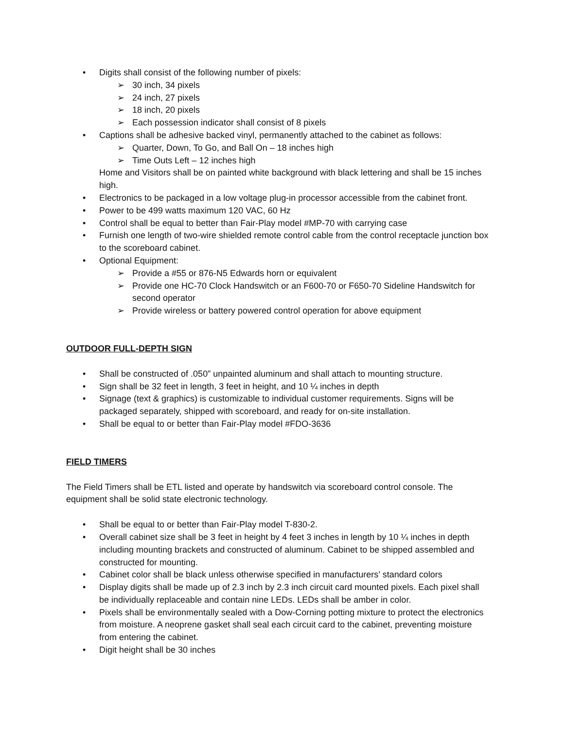Digits shall consist of the following number of pixels:
30 inch, 34 pixels
24 inch, 27 pixels
18 inch, 20 pixels
Each possession indicator shall consist of 8 pixels
Captions shall be adhesive backed vinyl, permanently attached to the cabinet as follows:
Quarter, Down, To Go, and Ball On – 18 inches high
Time Outs Left – 12 inches high
Home and Visitors shall be on painted white background with black lettering and shall be 15 inches high.
Electronics to be packaged in a low voltage plug-in processor accessible from the cabinet front.
Power to be 499 watts maximum 120 VAC, 60 Hz
Control shall be equal to better than Fair-Play model #MP-70 with carrying case
Furnish one length of two-wire shielded remote control cable from the control receptacle junction box to the scoreboard cabinet.
Optional Equipment:
Provide a #55 or 876-N5 Edwards horn or equivalent
Provide one HC-70 Clock Handswitch or an F600-70 or F650-70 Sideline Handswitch for second operator
Provide wireless or battery powered control operation for above equipment
OUTDOOR FULL-DEPTH SIGN
Shall be constructed of .050” unpainted aluminum and shall attach to mounting structure.
Sign shall be 32 feet in length, 3 feet in height, and 10 ¼ inches in depth
Signage (text & graphics) is customizable to individual customer requirements. Signs will be packaged separately, shipped with scoreboard, and ready for on-site installation.
Shall be equal to or better than Fair-Play model #FDO-3636
FIELD TIMERS
The Field Timers shall be ETL listed and operate by handswitch via scoreboard control console. The equipment shall be solid state electronic technology.
Shall be equal to or better than Fair-Play model T-830-2.
Overall cabinet size shall be 3 feet in height by 4 feet 3 inches in length by 10 ¼ inches in depth including mounting brackets and constructed of aluminum. Cabinet to be shipped assembled and constructed for mounting.
Cabinet color shall be black unless otherwise specified in manufacturers’ standard colors
Display digits shall be made up of 2.3 inch by 2.3 inch circuit card mounted pixels. Each pixel shall be individually replaceable and contain nine LEDs. LEDs shall be amber in color.
Pixels shall be environmentally sealed with a Dow-Corning potting mixture to protect the electronics from moisture. A neoprene gasket shall seal each circuit card to the cabinet, preventing moisture from entering the cabinet.
Digit height shall be 30 inches